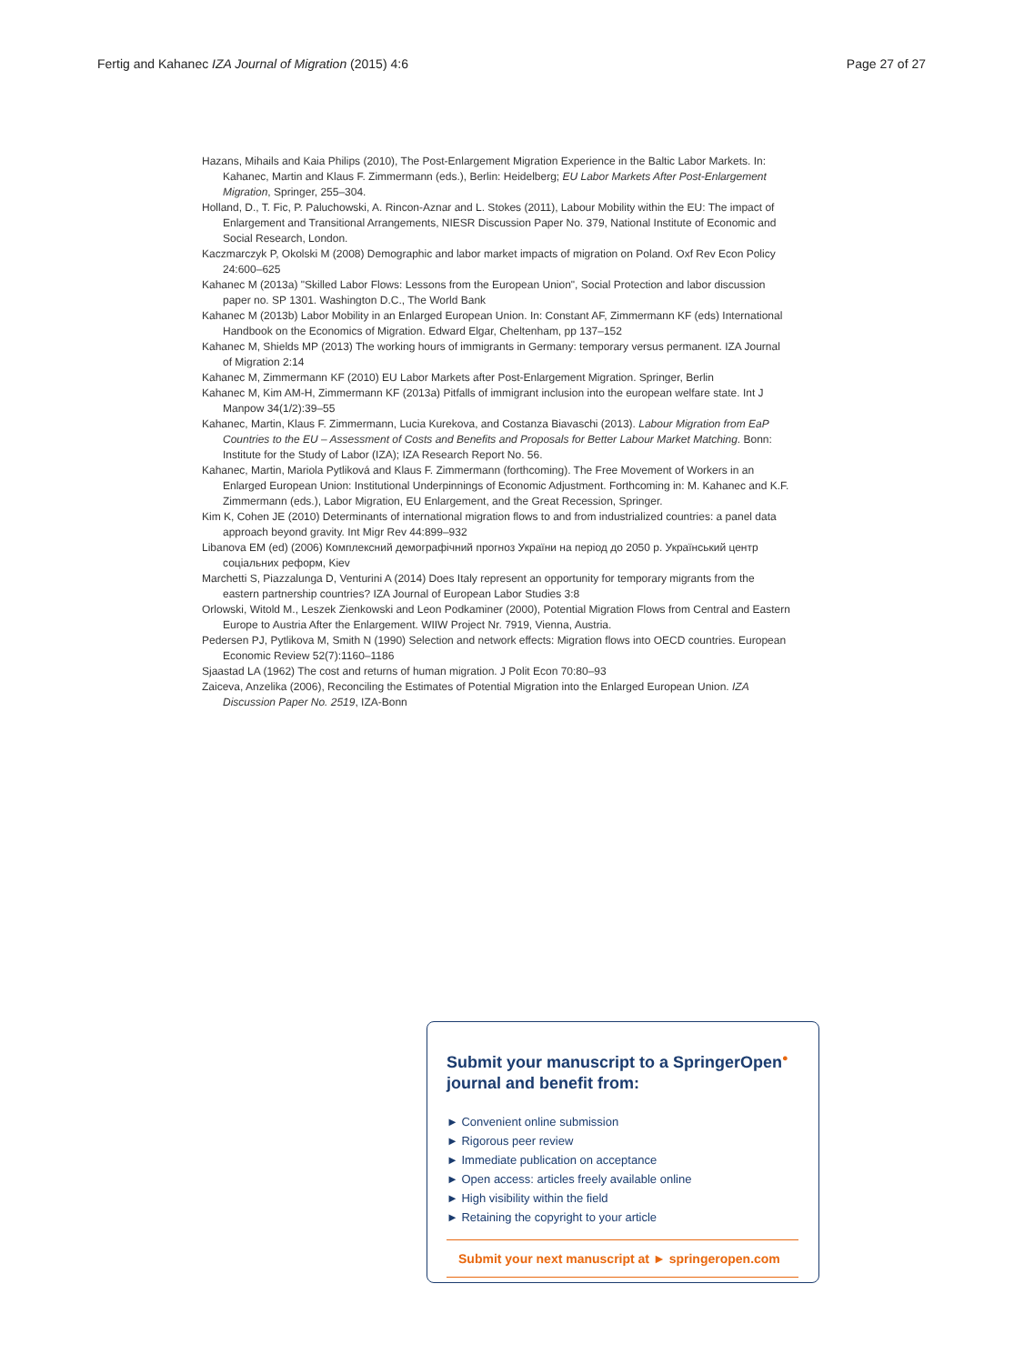Fertig and Kahanec IZA Journal of Migration (2015) 4:6 Page 27 of 27
Hazans, Mihails and Kaia Philips (2010), The Post-Enlargement Migration Experience in the Baltic Labor Markets. In: Kahanec, Martin and Klaus F. Zimmermann (eds.), Berlin: Heidelberg; EU Labor Markets After Post-Enlargement Migration, Springer, 255–304.
Holland, D., T. Fic, P. Paluchowski, A. Rincon-Aznar and L. Stokes (2011), Labour Mobility within the EU: The impact of Enlargement and Transitional Arrangements, NIESR Discussion Paper No. 379, National Institute of Economic and Social Research, London.
Kaczmarczyk P, Okolski M (2008) Demographic and labor market impacts of migration on Poland. Oxf Rev Econ Policy 24:600–625
Kahanec M (2013a) "Skilled Labor Flows: Lessons from the European Union", Social Protection and labor discussion paper no. SP 1301. Washington D.C., The World Bank
Kahanec M (2013b) Labor Mobility in an Enlarged European Union. In: Constant AF, Zimmermann KF (eds) International Handbook on the Economics of Migration. Edward Elgar, Cheltenham, pp 137–152
Kahanec M, Shields MP (2013) The working hours of immigrants in Germany: temporary versus permanent. IZA Journal of Migration 2:14
Kahanec M, Zimmermann KF (2010) EU Labor Markets after Post-Enlargement Migration. Springer, Berlin
Kahanec M, Kim AM-H, Zimmermann KF (2013a) Pitfalls of immigrant inclusion into the european welfare state. Int J Manpow 34(1/2):39–55
Kahanec, Martin, Klaus F. Zimmermann, Lucia Kurekova, and Costanza Biavaschi (2013). Labour Migration from EaP Countries to the EU – Assessment of Costs and Benefits and Proposals for Better Labour Market Matching. Bonn: Institute for the Study of Labor (IZA); IZA Research Report No. 56.
Kahanec, Martin, Mariola Pytliková and Klaus F. Zimmermann (forthcoming). The Free Movement of Workers in an Enlarged European Union: Institutional Underpinnings of Economic Adjustment. Forthcoming in: M. Kahanec and K.F. Zimmermann (eds.), Labor Migration, EU Enlargement, and the Great Recession, Springer.
Kim K, Cohen JE (2010) Determinants of international migration flows to and from industrialized countries: a panel data approach beyond gravity. Int Migr Rev 44:899–932
Libanova EM (ed) (2006) Комплексний демографічний прогноз України на період до 2050 р. Український центр соціальних реформ, Kiev
Marchetti S, Piazzalunga D, Venturini A (2014) Does Italy represent an opportunity for temporary migrants from the eastern partnership countries? IZA Journal of European Labor Studies 3:8
Orlowski, Witold M., Leszek Zienkowski and Leon Podkaminer (2000), Potential Migration Flows from Central and Eastern Europe to Austria After the Enlargement. WIIW Project Nr. 7919, Vienna, Austria.
Pedersen PJ, Pytlikova M, Smith N (1990) Selection and network effects: Migration flows into OECD countries. European Economic Review 52(7):1160–1186
Sjaastad LA (1962) The cost and returns of human migration. J Polit Econ 70:80–93
Zaiceva, Anzelika (2006), Reconciling the Estimates of Potential Migration into the Enlarged European Union. IZA Discussion Paper No. 2519, IZA-Bonn
Submit your manuscript to a SpringerOpen<sup>●</sup> journal and benefit from:
► Convenient online submission
► Rigorous peer review
► Immediate publication on acceptance
► Open access: articles freely available online
► High visibility within the field
► Retaining the copyright to your article
Submit your next manuscript at ► springeropen.com